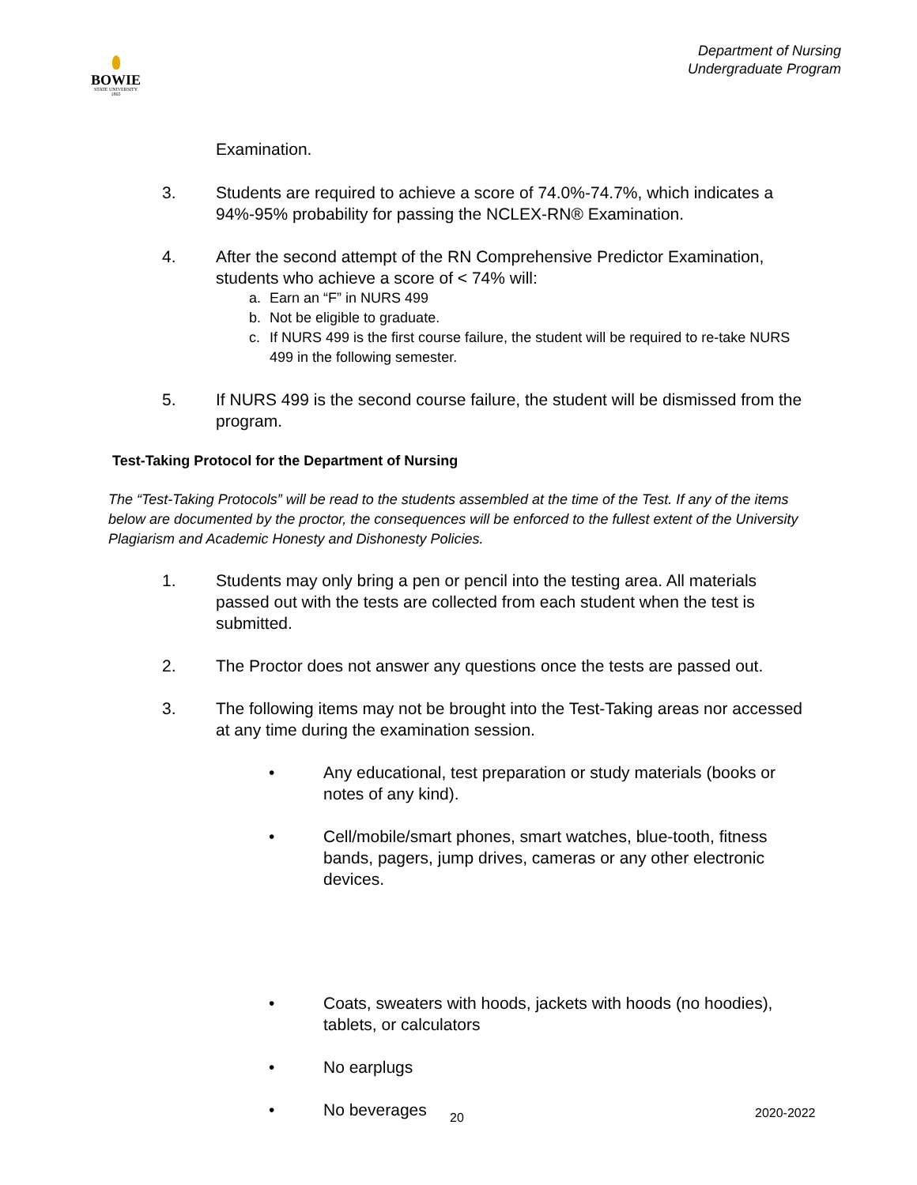BOWIE
STATE UNIVERSITY
1865
Department of Nursing
Undergraduate Program
Examination.
3. Students are required to achieve a score of 74.0%-74.7%, which indicates a 94%-95% probability for passing the NCLEX-RN® Examination.
4. After the second attempt of the RN Comprehensive Predictor Examination, students who achieve a score of < 74% will:
a. Earn an “F” in NURS 499
b. Not be eligible to graduate.
c. If NURS 499 is the first course failure, the student will be required to re-take NURS 499 in the following semester.
5. If NURS 499 is the second course failure, the student will be dismissed from the program.
Test-Taking Protocol for the Department of Nursing
The “Test-Taking Protocols” will be read to the students assembled at the time of the Test. If any of the items below are documented by the proctor, the consequences will be enforced to the fullest extent of the University Plagiarism and Academic Honesty and Dishonesty Policies.
1. Students may only bring a pen or pencil into the testing area. All materials passed out with the tests are collected from each student when the test is submitted.
2. The Proctor does not answer any questions once the tests are passed out.
3. The following items may not be brought into the Test-Taking areas nor accessed at any time during the examination session.
• Any educational, test preparation or study materials (books or notes of any kind).
• Cell/mobile/smart phones, smart watches, blue-tooth, fitness bands, pagers, jump drives, cameras or any other electronic devices.
• Coats, sweaters with hoods, jackets with hoods (no hoodies), tablets, or calculators
• No earplugs
• No beverages
20 2020-2022